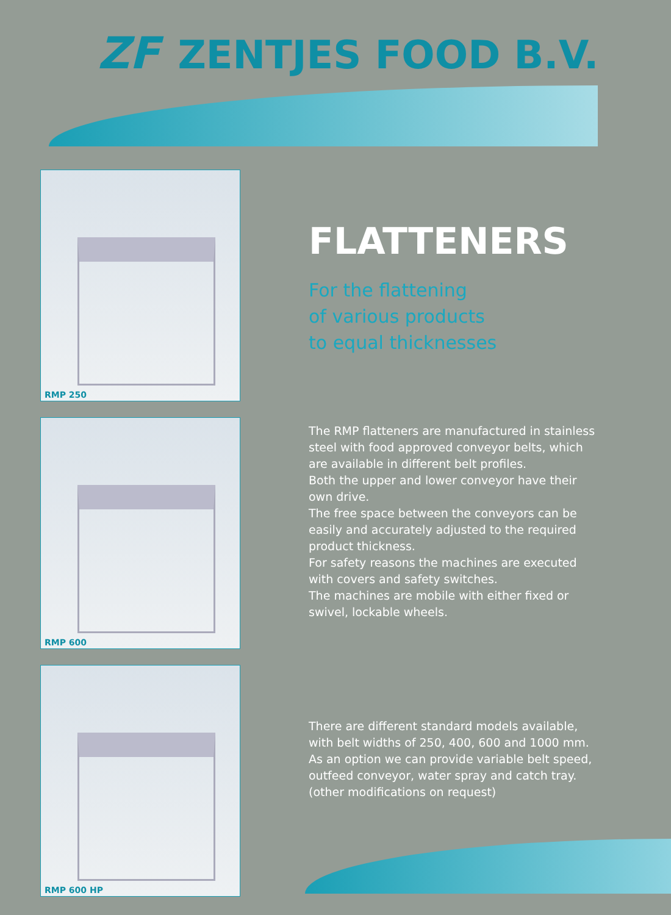ZF ZENTJES FOOD B.V.
RMP 250
RMP 600
RMP 600 HP
FLATTENERS
For the flattening
of various products
to equal thicknesses
The RMP flatteners are manufactured in stainless steel with food approved conveyor belts, which are available in different belt profiles.
Both the upper and lower conveyor have their own drive.
The free space between the conveyors can be easily and accurately adjusted to the required product thickness.
For safety reasons the machines are executed with covers and safety switches.
The machines are mobile with either fixed or swivel, lockable wheels.
There are different standard models available, with belt widths of 250, 400, 600 and 1000 mm.
As an option we can provide variable belt speed, outfeed conveyor, water spray and catch tray.
(other modifications on request)